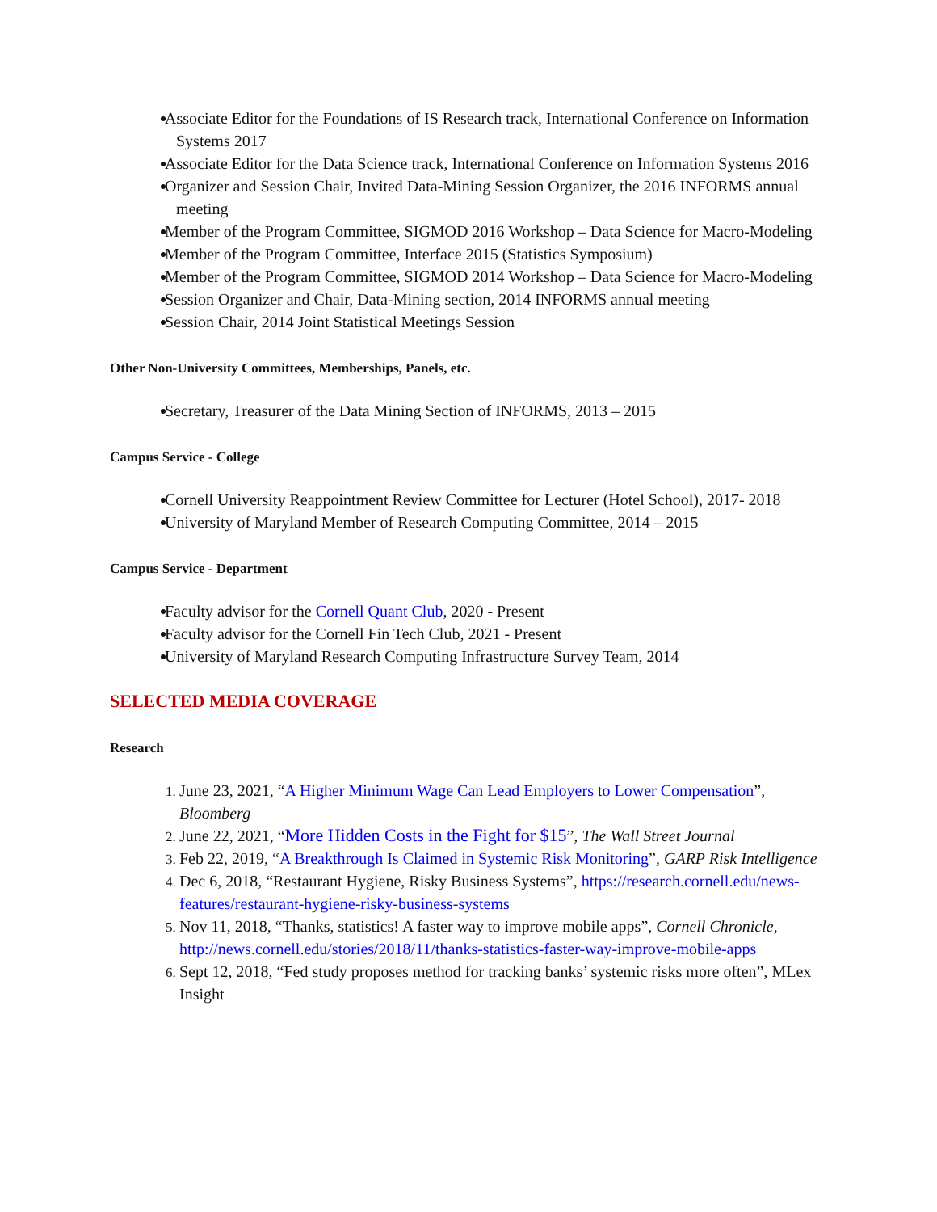Associate Editor for the Foundations of IS Research track, International Conference on Information Systems 2017
Associate Editor for the Data Science track, International Conference on Information Systems 2016
Organizer and Session Chair, Invited Data-Mining Session Organizer, the 2016 INFORMS annual meeting
Member of the Program Committee, SIGMOD 2016 Workshop – Data Science for Macro-Modeling
Member of the Program Committee, Interface 2015 (Statistics Symposium)
Member of the Program Committee, SIGMOD 2014 Workshop – Data Science for Macro-Modeling
Session Organizer and Chair, Data-Mining section, 2014 INFORMS annual meeting
Session Chair, 2014 Joint Statistical Meetings Session
Other Non-University Committees, Memberships, Panels, etc.
Secretary, Treasurer of the Data Mining Section of INFORMS, 2013 – 2015
Campus Service - College
Cornell University Reappointment Review Committee for Lecturer (Hotel School), 2017- 2018
University of Maryland Member of Research Computing Committee, 2014 – 2015
Campus Service - Department
Faculty advisor for the Cornell Quant Club, 2020 - Present
Faculty advisor for the Cornell Fin Tech Club, 2021 - Present
University of Maryland Research Computing Infrastructure Survey Team, 2014
SELECTED MEDIA COVERAGE
Research
June 23, 2021, “A Higher Minimum Wage Can Lead Employers to Lower Compensation”, Bloomberg
June 22, 2021, “More Hidden Costs in the Fight for $15”, The Wall Street Journal
Feb 22, 2019, “A Breakthrough Is Claimed in Systemic Risk Monitoring”, GARP Risk Intelligence
Dec 6, 2018, “Restaurant Hygiene, Risky Business Systems”, https://research.cornell.edu/news-features/restaurant-hygiene-risky-business-systems
Nov 11, 2018, “Thanks, statistics! A faster way to improve mobile apps”, Cornell Chronicle, http://news.cornell.edu/stories/2018/11/thanks-statistics-faster-way-improve-mobile-apps
Sept 12, 2018, “Fed study proposes method for tracking banks’ systemic risks more often”, MLex Insight